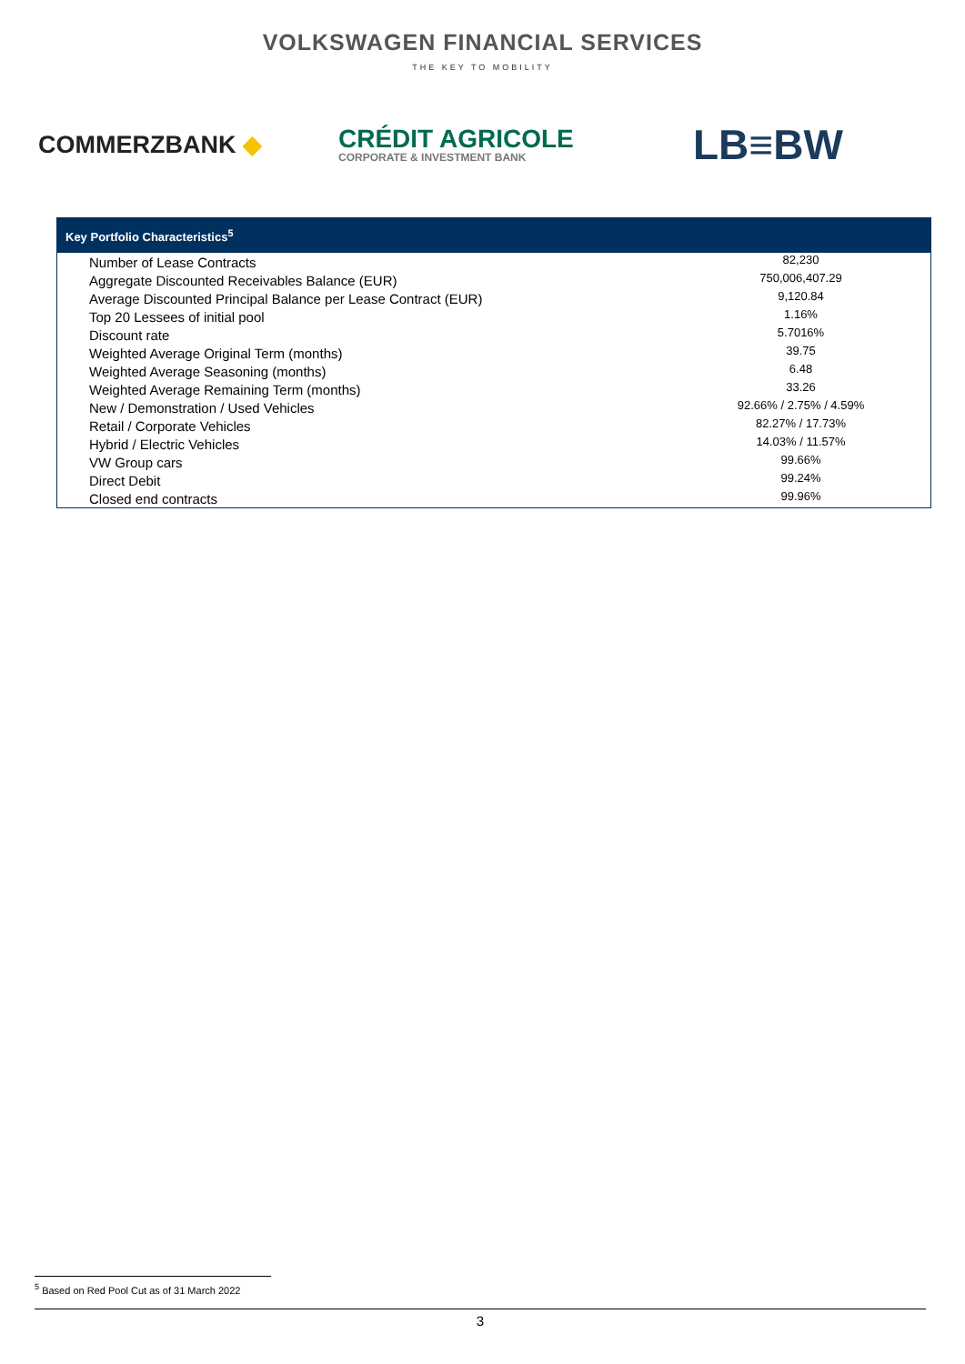VOLKSWAGEN FINANCIAL SERVICES
THE KEY TO MOBILITY
COMMERZBANK ◆
CRÉDIT AGRICOLE
CORPORATE & INVESTMENT BANK
LB≡BW
| Key Portfolio Characteristics<sup>5</sup> | |
| --- | --- |
| Number of Lease Contracts | 82,230 |
| Aggregate Discounted Receivables Balance (EUR) | 750,006,407.29 |
| Average Discounted Principal Balance per Lease Contract (EUR) | 9,120.84 |
| Top 20 Lessees of initial pool | 1.16% |
| Discount rate | 5.7016% |
| Weighted Average Original Term (months) | 39.75 |
| Weighted Average Seasoning (months) | 6.48 |
| Weighted Average Remaining Term (months) | 33.26 |
| New / Demonstration / Used Vehicles | 92.66% / 2.75% / 4.59% |
| Retail / Corporate Vehicles | 82.27% / 17.73% |
| Hybrid / Electric Vehicles | 14.03% / 11.57% |
| VW Group cars | 99.66% |
| Direct Debit | 99.24% |
| Closed end contracts | 99.96% |
<sup>5</sup> Based on Red Pool Cut as of 31 March 2022
3